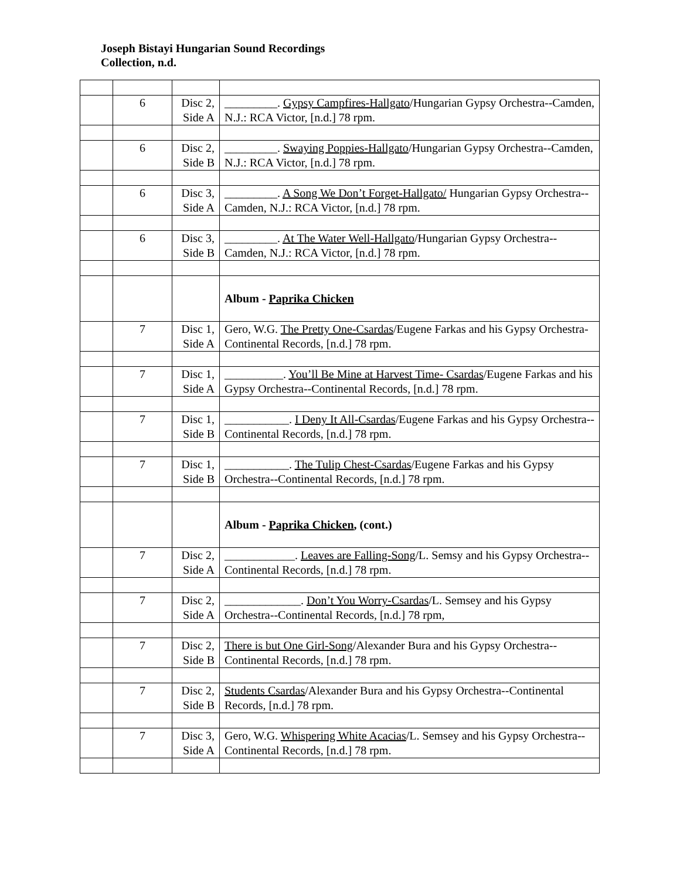Joseph Bistayi Hungarian Sound Recordings
Collection, n.d.
| | 6 | Disc 2, Side A | _________. Gypsy Campfires-Hallgato /Hungarian Gypsy Orchestra--Camden, N.J.: RCA Victor, [n.d.] 78 rpm. |
| | 6 | Disc 2, Side B | _________. Swaying Poppies-Hallgato /Hungarian Gypsy Orchestra--Camden, N.J.: RCA Victor, [n.d.] 78 rpm. |
| | 6 | Disc 3, Side A | _________. A Song We Don’t Forget-Hallgato/ Hungarian Gypsy Orchestra--Camden, N.J.: RCA Victor, [n.d.] 78 rpm. |
| | 6 | Disc 3, Side B | _________. At The Water Well-Hallgato /Hungarian Gypsy Orchestra--Camden, N.J.: RCA Victor, [n.d.] 78 rpm. |
| | | | Album - Paprika Chicken |
| | 7 | Disc 1, Side A | Gero, W.G. The Pretty One-Csardas /Eugene Farkas and his Gypsy Orchestra-Continental Records, [n.d.] 78 rpm. |
| | 7 | Disc 1, Side A | __________. You’ll Be Mine at Harvest Time- Csardas /Eugene Farkas and his Gypsy Orchestra--Continental Records, [n.d.] 78 rpm. |
| | 7 | Disc 1, Side B | ___________. I Deny It All-Csardas /Eugene Farkas and his Gypsy Orchestra--Continental Records, [n.d.] 78 rpm. |
| | 7 | Disc 1, Side B | ___________. The Tulip Chest-Csardas /Eugene Farkas and his Gypsy Orchestra--Continental Records, [n.d.] 78 rpm. |
| | | | Album - Paprika Chicken , (cont.) |
| | 7 | Disc 2, Side A | ____________. Leaves are Falling-Song /L. Semsy and his Gypsy Orchestra--Continental Records, [n.d.] 78 rpm. |
| | 7 | Disc 2, Side A | _____________. Don’t You Worry-Csardas /L. Semsey and his Gypsy Orchestra--Continental Records, [n.d.] 78 rpm, |
| | 7 | Disc 2, Side B | There is but One Girl-Song /Alexander Bura and his Gypsy Orchestra--Continental Records, [n.d.] 78 rpm. |
| | 7 | Disc 2, Side B | Students Csardas /Alexander Bura and his Gypsy Orchestra--Continental Records, [n.d.] 78 rpm. |
| | 7 | Disc 3, Side A | Gero, W.G. Whispering White Acacias /L. Semsey and his Gypsy Orchestra--Continental Records, [n.d.] 78 rpm. |